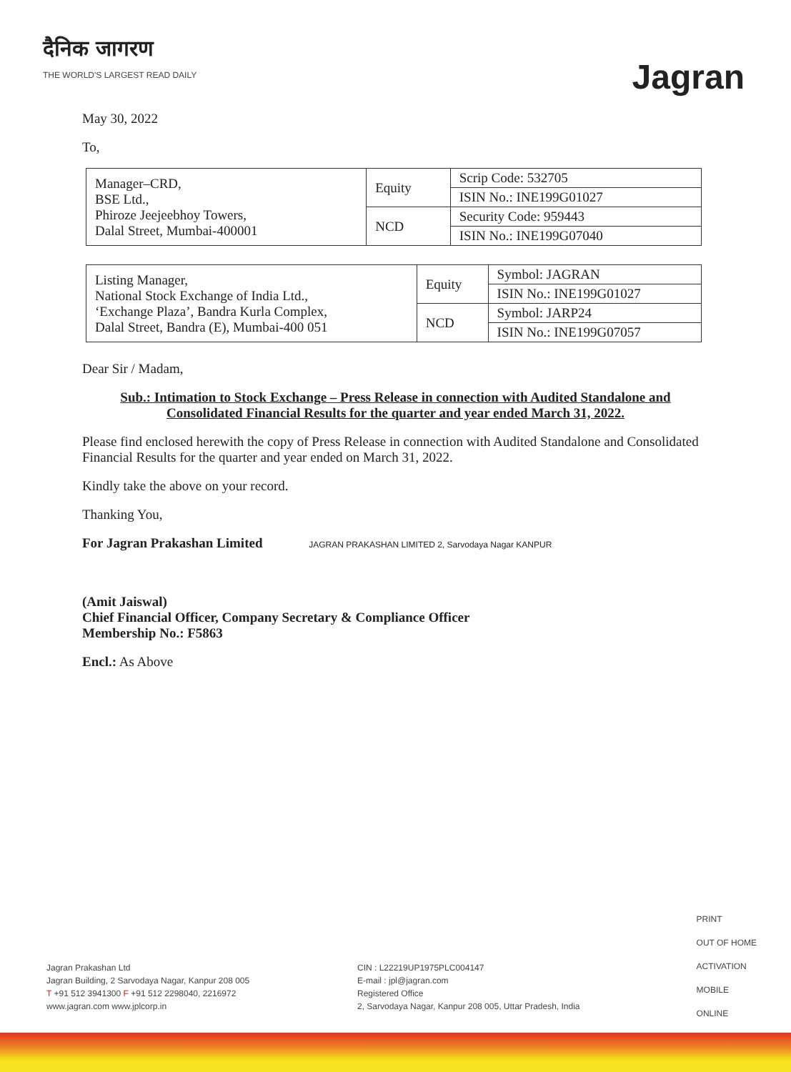दैनिक जागरण
THE WORLD'S LARGEST READ DAILY
Jagran
May 30, 2022
To,
| Manager–CRD, BSE Ltd., Phiroze Jeejeebhoy Towers, Dalal Street, Mumbai-400001 | Equity | Scrip Code: 532705 |
| | | ISIN No.: INE199G01027 |
| | NCD | Security Code: 959443 |
| | | ISIN No.: INE199G07040 |
| Listing Manager, National Stock Exchange of India Ltd., ‘Exchange Plaza’, Bandra Kurla Complex, Dalal Street, Bandra (E), Mumbai-400 051 | Equity | Symbol: JAGRAN |
| | | ISIN No.: INE199G01027 |
| | NCD | Symbol: JARP24 |
| | | ISIN No.: INE199G07057 |
Dear Sir / Madam,
Sub.: Intimation to Stock Exchange – Press Release in connection with Audited Standalone and Consolidated Financial Results for the quarter and year ended March 31, 2022.
Please find enclosed herewith the copy of Press Release in connection with Audited Standalone and Consolidated Financial Results for the quarter and year ended on March 31, 2022.
Kindly take the above on your record.
Thanking You,
For Jagran Prakashan Limited JAGRAN PRAKASHAN LIMITED 2, Sarvodaya Nagar KANPUR
(Amit Jaiswal)
Chief Financial Officer, Company Secretary & Compliance Officer
Membership No.: F5863
Encl.: As Above
PRINT
OUT OF HOME
ACTIVATION
MOBILE
ONLINE
Jagran Prakashan Ltd
Jagran Building, 2 Sarvodaya Nagar, Kanpur 208 005
T +91 512 3941300 F +91 512 2298040, 2216972
www.jagran.com www.jplcorp.in
CIN : L22219UP1975PLC004147
E-mail : jpl@jagran.com
Registered Office
2, Sarvodaya Nagar, Kanpur 208 005, Uttar Pradesh, India